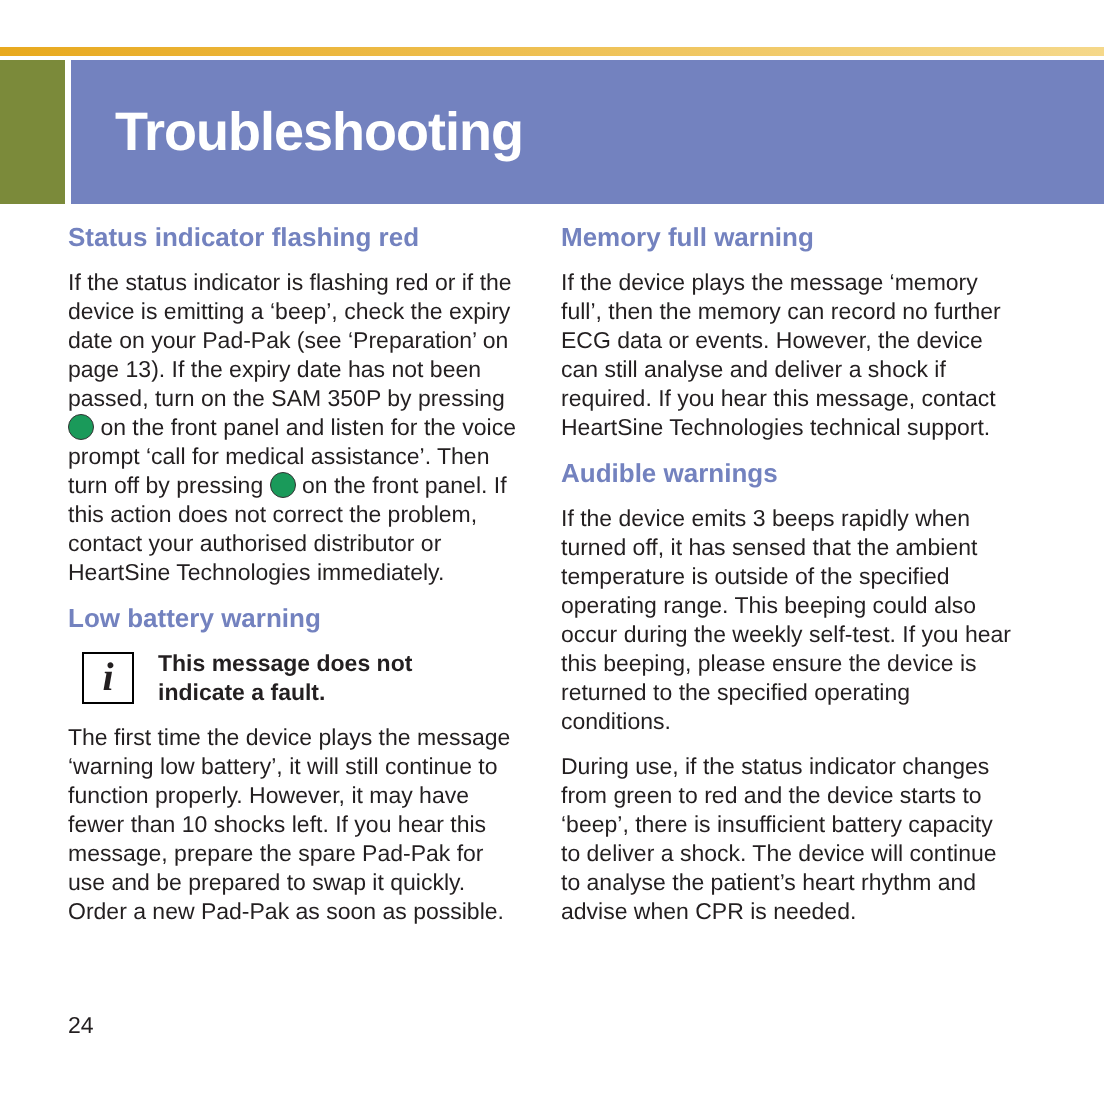Troubleshooting
Status indicator flashing red
If the status indicator is flashing red or if the device is emitting a ‘beep’, check the expiry date on your Pad-Pak (see ‘Preparation’ on page 13). If the expiry date has not been passed, turn on the SAM 350P by pressing on the front panel and listen for the voice prompt ‘call for medical assistance’. Then turn off by pressing on the front panel. If this action does not correct the problem, contact your authorised distributor or HeartSine Technologies immediately.
Low battery warning
i
This message does not
indicate a fault.
The first time the device plays the message ‘warning low battery’, it will still continue to function properly. However, it may have fewer than 10 shocks left. If you hear this message, prepare the spare Pad-Pak for use and be prepared to swap it quickly. Order a new Pad-Pak as soon as possible.
Memory full warning
If the device plays the message ‘memory full’, then the memory can record no further ECG data or events. However, the device can still analyse and deliver a shock if required. If you hear this message, contact HeartSine Technologies technical support.
Audible warnings
If the device emits 3 beeps rapidly when turned off, it has sensed that the ambient temperature is outside of the specified operating range. This beeping could also occur during the weekly self-test. If you hear this beeping, please ensure the device is returned to the specified operating conditions.
During use, if the status indicator changes from green to red and the device starts to ‘beep’, there is insufficient battery capacity to deliver a shock. The device will continue to analyse the patient’s heart rhythm and advise when CPR is needed.
24